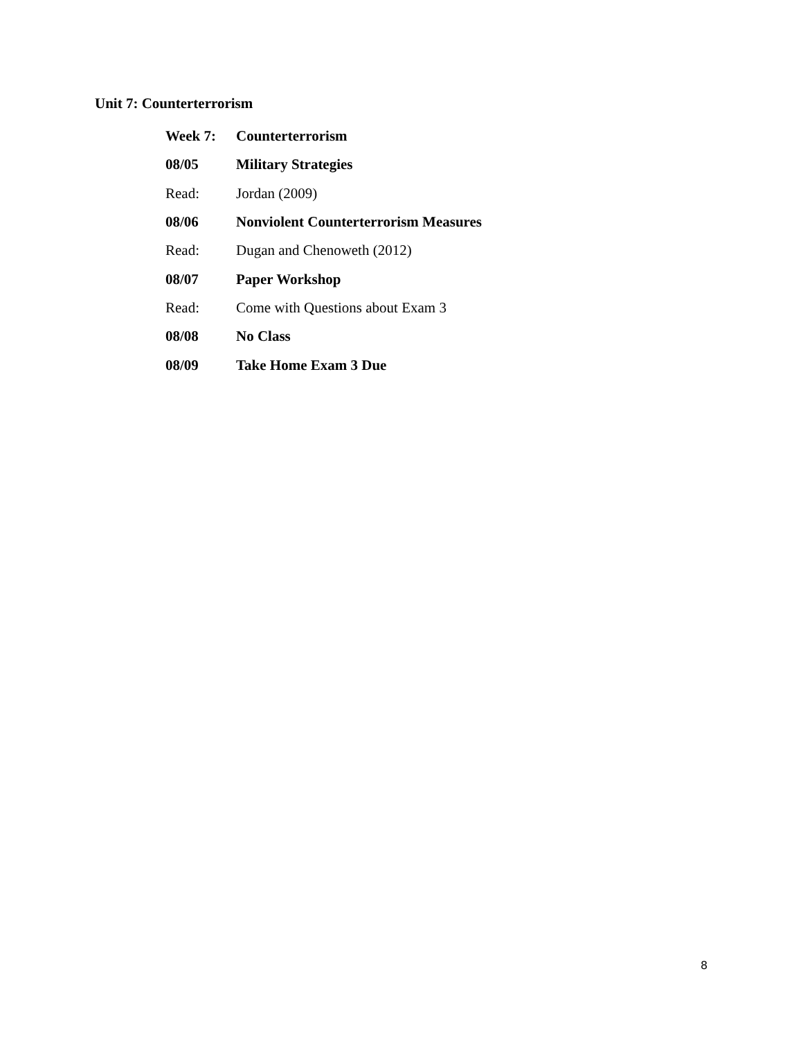Unit 7: Counterterrorism
Week 7: Counterterrorism
08/05 Military Strategies
Read: Jordan (2009)
08/06 Nonviolent Counterterrorism Measures
Read: Dugan and Chenoweth (2012)
08/07 Paper Workshop
Read: Come with Questions about Exam 3
08/08 No Class
08/09 Take Home Exam 3 Due
8